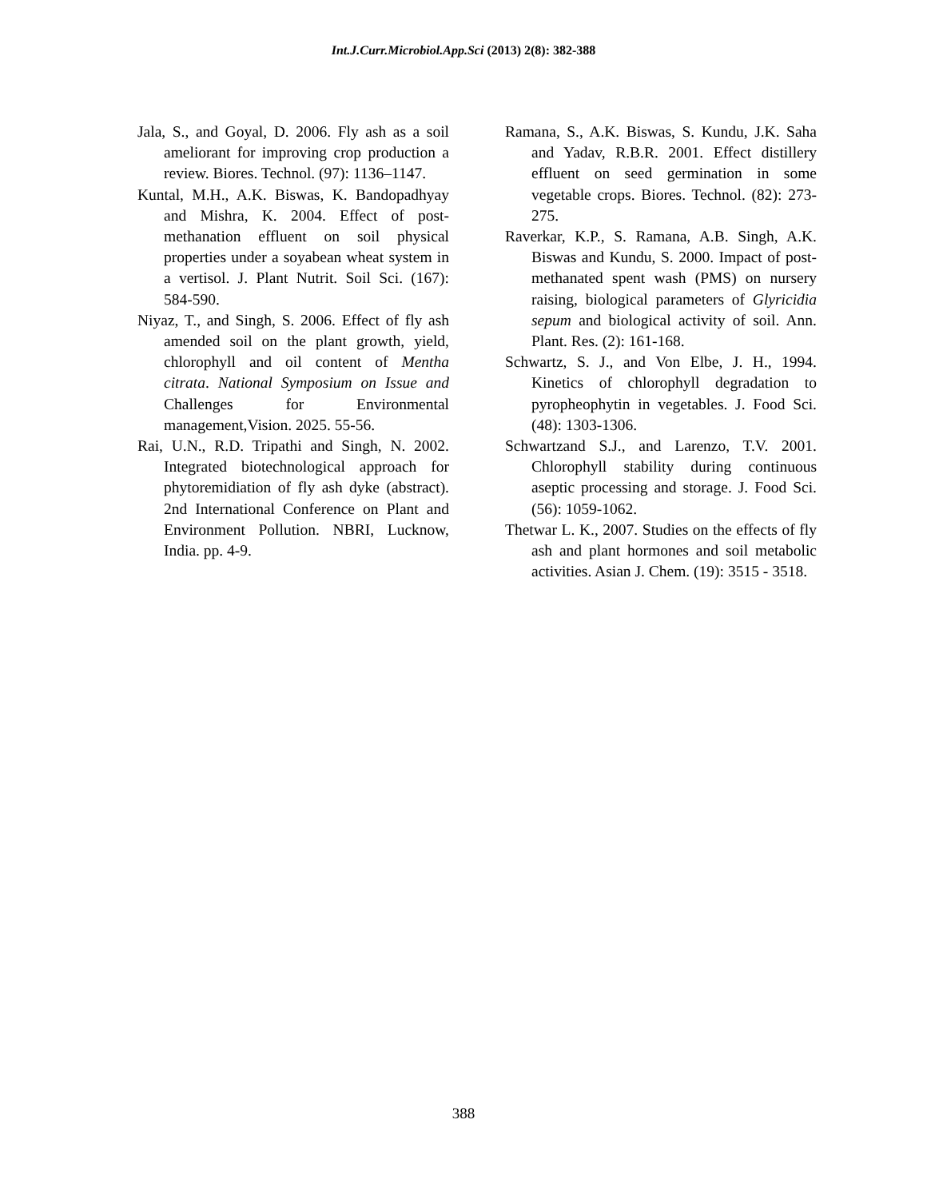Int.J.Curr.Microbiol.App.Sci (2013) 2(8): 382-388
Jala, S., and Goyal, D. 2006. Fly ash as a soil ameliorant for improving crop production a review. Biores. Technol. (97): 1136–1147.
Kuntal, M.H., A.K. Biswas, K. Bandopadhyay and Mishra, K. 2004. Effect of post-methanation effluent on soil physical properties under a soyabean wheat system in a vertisol. J. Plant Nutrit. Soil Sci. (167): 584-590.
Niyaz, T., and Singh, S. 2006. Effect of fly ash amended soil on the plant growth, yield, chlorophyll and oil content of Mentha citrata. National Symposium on Issue and Challenges for Environmental management,Vision. 2025. 55-56.
Rai, U.N., R.D. Tripathi and Singh, N. 2002. Integrated biotechnological approach for phytoremidiation of fly ash dyke (abstract). 2nd International Conference on Plant and Environment Pollution. NBRI, Lucknow, India. pp. 4-9.
Ramana, S., A.K. Biswas, S. Kundu, J.K. Saha and Yadav, R.B.R. 2001. Effect distillery effluent on seed germination in some vegetable crops. Biores. Technol. (82): 273-275.
Raverkar, K.P., S. Ramana, A.B. Singh, A.K. Biswas and Kundu, S. 2000. Impact of post-methanated spent wash (PMS) on nursery raising, biological parameters of Glyricidia sepum and biological activity of soil. Ann. Plant. Res. (2): 161-168.
Schwartz, S. J., and Von Elbe, J. H., 1994. Kinetics of chlorophyll degradation to pyropheophytin in vegetables. J. Food Sci. (48): 1303-1306.
Schwartzand S.J., and Larenzo, T.V. 2001. Chlorophyll stability during continuous aseptic processing and storage. J. Food Sci. (56): 1059-1062.
Thetwar L. K., 2007. Studies on the effects of fly ash and plant hormones and soil metabolic activities. Asian J. Chem. (19): 3515 - 3518.
388